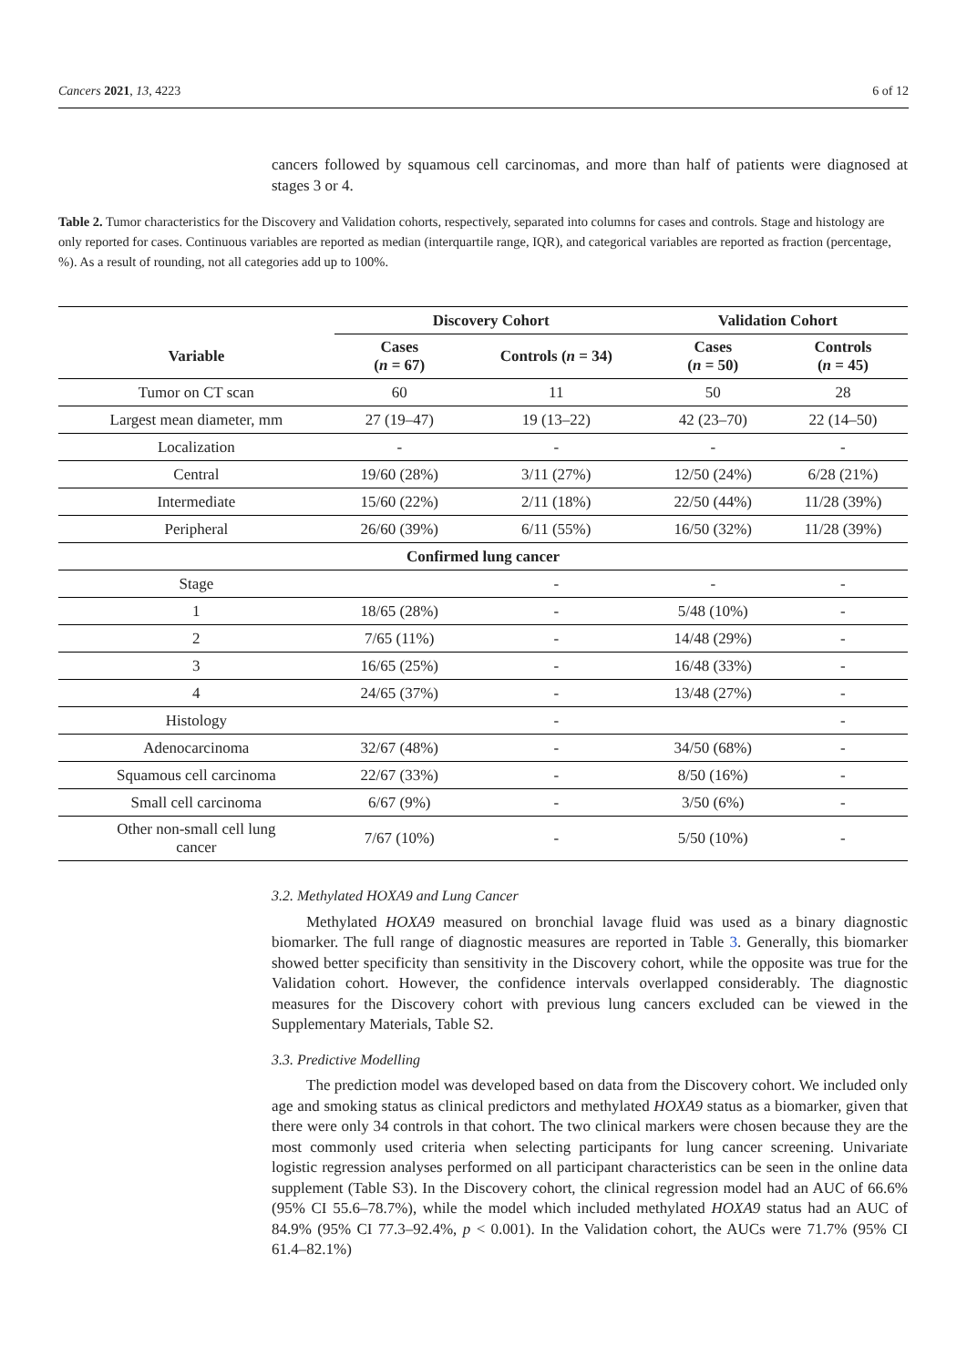Cancers 2021, 13, 4223 6 of 12
cancers followed by squamous cell carcinomas, and more than half of patients were diagnosed at stages 3 or 4.
Table 2. Tumor characteristics for the Discovery and Validation cohorts, respectively, separated into columns for cases and controls. Stage and histology are only reported for cases. Continuous variables are reported as median (interquartile range, IQR), and categorical variables are reported as fraction (percentage, %). As a result of rounding, not all categories add up to 100%.
| | Discovery Cohort | | Validation Cohort | |
| --- | --- | --- | --- | --- |
| Variable | Cases ( n = 67) | Controls ( n = 34) | Cases ( n = 50) | Controls ( n = 45) |
| Tumor on CT scan | 60 | 11 | 50 | 28 |
| Largest mean diameter, mm | 27 (19–47) | 19 (13–22) | 42 (23–70) | 22 (14–50) |
| Localization | - | - | - | - |
| Central | 19/60 (28%) | 3/11 (27%) | 12/50 (24%) | 6/28 (21%) |
| Intermediate | 15/60 (22%) | 2/11 (18%) | 22/50 (44%) | 11/28 (39%) |
| Peripheral | 26/60 (39%) | 6/11 (55%) | 16/50 (32%) | 11/28 (39%) |
| Confirmed lung cancer | | | | |
| Stage | | - | - | - |
| 1 | 18/65 (28%) | - | 5/48 (10%) | - |
| 2 | 7/65 (11%) | - | 14/48 (29%) | - |
| 3 | 16/65 (25%) | - | 16/48 (33%) | - |
| 4 | 24/65 (37%) | - | 13/48 (27%) | - |
| Histology | | - | | - |
| Adenocarcinoma | 32/67 (48%) | - | 34/50 (68%) | - |
| Squamous cell carcinoma | 22/67 (33%) | - | 8/50 (16%) | - |
| Small cell carcinoma | 6/67 (9%) | - | 3/50 (6%) | - |
| Other non-small cell lung cancer | 7/67 (10%) | - | 5/50 (10%) | - |
3.2. Methylated HOXA9 and Lung Cancer
Methylated HOXA9 measured on bronchial lavage fluid was used as a binary diagnostic biomarker. The full range of diagnostic measures are reported in Table 3. Generally, this biomarker showed better specificity than sensitivity in the Discovery cohort, while the opposite was true for the Validation cohort. However, the confidence intervals overlapped considerably. The diagnostic measures for the Discovery cohort with previous lung cancers excluded can be viewed in the Supplementary Materials, Table S2.
3.3. Predictive Modelling
The prediction model was developed based on data from the Discovery cohort. We included only age and smoking status as clinical predictors and methylated HOXA9 status as a biomarker, given that there were only 34 controls in that cohort. The two clinical markers were chosen because they are the most commonly used criteria when selecting participants for lung cancer screening. Univariate logistic regression analyses performed on all participant characteristics can be seen in the online data supplement (Table S3). In the Discovery cohort, the clinical regression model had an AUC of 66.6% (95% CI 55.6–78.7%), while the model which included methylated HOXA9 status had an AUC of 84.9% (95% CI 77.3–92.4%, p < 0.001). In the Validation cohort, the AUCs were 71.7% (95% CI 61.4–82.1%)